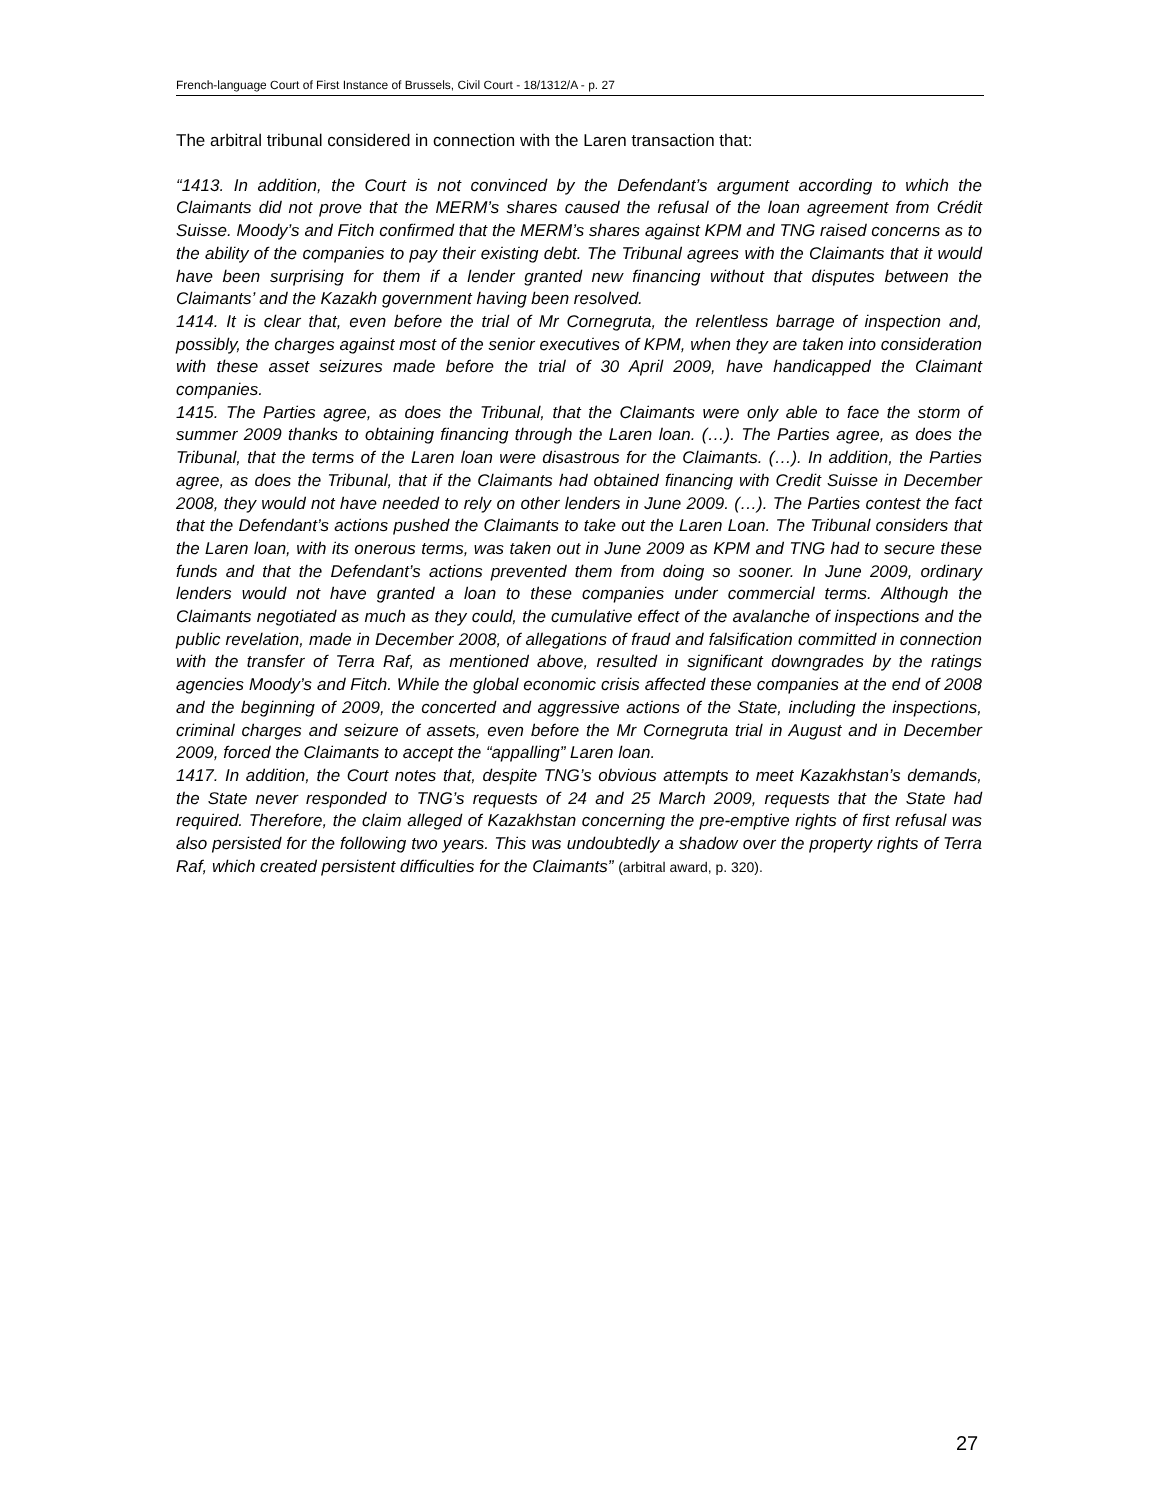French-language Court of First Instance of Brussels, Civil Court - 18/1312/A - p. 27
The arbitral tribunal considered in connection with the Laren transaction that:
“1413. In addition, the Court is not convinced by the Defendant’s argument according to which the Claimants did not prove that the MERM’s shares caused the refusal of the loan agreement from Crédit Suisse. Moody’s and Fitch confirmed that the MERM’s shares against KPM and TNG raised concerns as to the ability of the companies to pay their existing debt. The Tribunal agrees with the Claimants that it would have been surprising for them if a lender granted new financing without that disputes between the Claimants’ and the Kazakh government having been resolved.
1414. It is clear that, even before the trial of Mr Cornegruta, the relentless barrage of inspection and, possibly, the charges against most of the senior executives of KPM, when they are taken into consideration with these asset seizures made before the trial of 30 April 2009, have handicapped the Claimant companies.
1415. The Parties agree, as does the Tribunal, that the Claimants were only able to face the storm of summer 2009 thanks to obtaining financing through the Laren loan. (…). The Parties agree, as does the Tribunal, that the terms of the Laren loan were disastrous for the Claimants. (…). In addition, the Parties agree, as does the Tribunal, that if the Claimants had obtained financing with Credit Suisse in December 2008, they would not have needed to rely on other lenders in June 2009. (…). The Parties contest the fact that the Defendant’s actions pushed the Claimants to take out the Laren Loan. The Tribunal considers that the Laren loan, with its onerous terms, was taken out in June 2009 as KPM and TNG had to secure these funds and that the Defendant’s actions prevented them from doing so sooner. In June 2009, ordinary lenders would not have granted a loan to these companies under commercial terms. Although the Claimants negotiated as much as they could, the cumulative effect of the avalanche of inspections and the public revelation, made in December 2008, of allegations of fraud and falsification committed in connection with the transfer of Terra Raf, as mentioned above, resulted in significant downgrades by the ratings agencies Moody’s and Fitch. While the global economic crisis affected these companies at the end of 2008 and the beginning of 2009, the concerted and aggressive actions of the State, including the inspections, criminal charges and seizure of assets, even before the Mr Cornegruta trial in August and in December 2009, forced the Claimants to accept the “appalling” Laren loan.
1417. In addition, the Court notes that, despite TNG’s obvious attempts to meet Kazakhstan’s demands, the State never responded to TNG’s requests of 24 and 25 March 2009, requests that the State had required. Therefore, the claim alleged of Kazakhstan concerning the pre-emptive rights of first refusal was also persisted for the following two years. This was undoubtedly a shadow over the property rights of Terra Raf, which created persistent difficulties for the Claimants” (arbitral award, p. 320).
27